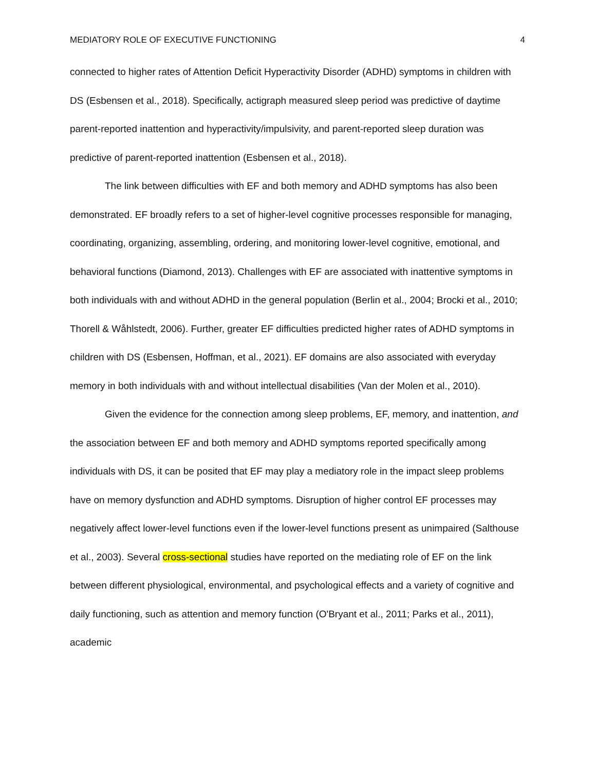MEDIATORY ROLE OF EXECUTIVE FUNCTIONING 4
connected to higher rates of Attention Deficit Hyperactivity Disorder (ADHD) symptoms in children with DS (Esbensen et al., 2018). Specifically, actigraph measured sleep period was predictive of daytime parent-reported inattention and hyperactivity/impulsivity, and parent-reported sleep duration was predictive of parent-reported inattention (Esbensen et al., 2018).
The link between difficulties with EF and both memory and ADHD symptoms has also been demonstrated. EF broadly refers to a set of higher-level cognitive processes responsible for managing, coordinating, organizing, assembling, ordering, and monitoring lower-level cognitive, emotional, and behavioral functions (Diamond, 2013). Challenges with EF are associated with inattentive symptoms in both individuals with and without ADHD in the general population (Berlin et al., 2004; Brocki et al., 2010; Thorell & Wåhlstedt, 2006). Further, greater EF difficulties predicted higher rates of ADHD symptoms in children with DS (Esbensen, Hoffman, et al., 2021). EF domains are also associated with everyday memory in both individuals with and without intellectual disabilities (Van der Molen et al., 2010).
Given the evidence for the connection among sleep problems, EF, memory, and inattention, and the association between EF and both memory and ADHD symptoms reported specifically among individuals with DS, it can be posited that EF may play a mediatory role in the impact sleep problems have on memory dysfunction and ADHD symptoms. Disruption of higher control EF processes may negatively affect lower-level functions even if the lower-level functions present as unimpaired (Salthouse et al., 2003). Several cross-sectional studies have reported on the mediating role of EF on the link between different physiological, environmental, and psychological effects and a variety of cognitive and daily functioning, such as attention and memory function (O'Bryant et al., 2011; Parks et al., 2011), academic